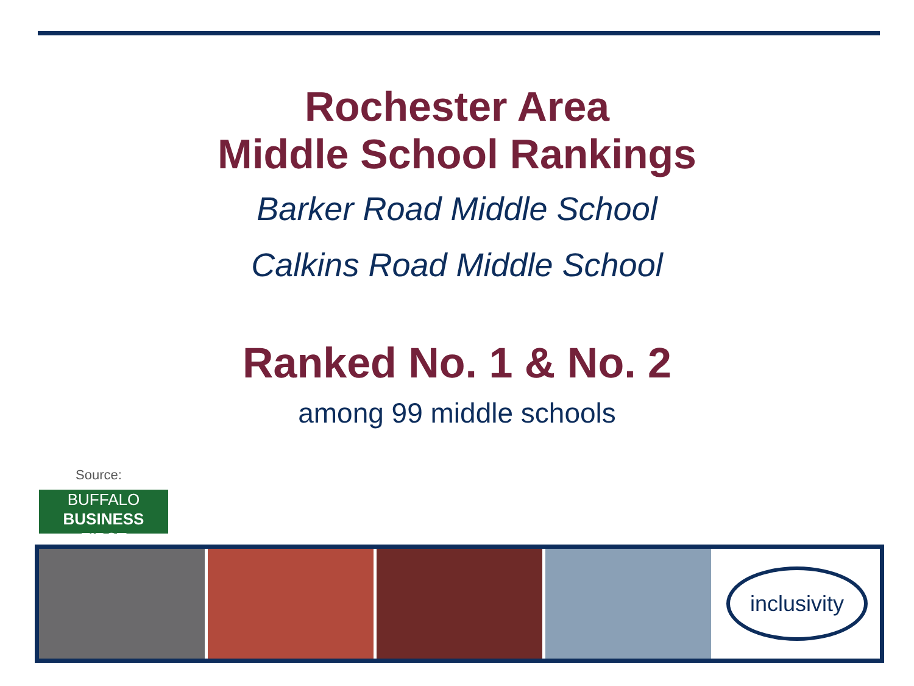Rochester Area
Middle School Rankings
Barker Road Middle School
Calkins Road Middle School
Ranked No. 1 & No. 2
among 99 middle schools
Source:
BUFFALO
BUSINESS FIRST
inclusivity